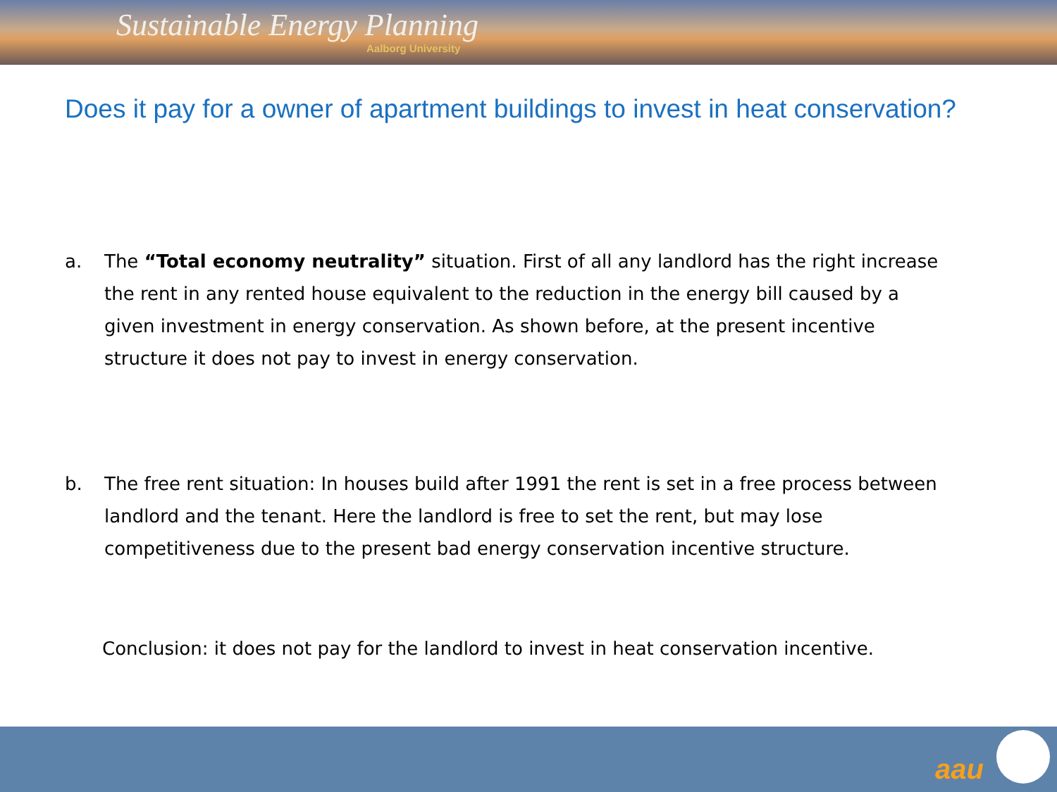Sustainable Energy Planning
Aalborg University
Does it pay for a owner of apartment buildings to invest in heat conservation?
a. The “Total economy neutrality” situation. First of all any landlord has the right increase the rent in any rented house equivalent to the reduction in the energy bill caused by a given investment in energy conservation. As shown before, at the present incentive structure it does not pay to invest in energy conservation.
b. The free rent situation: In houses build after 1991 the rent is set in a free process between landlord and the tenant. Here the landlord is free to set the rent, but may lose competitiveness due to the present bad energy conservation incentive structure.
Conclusion: it does not pay for the landlord to invest in heat conservation incentive.
aau